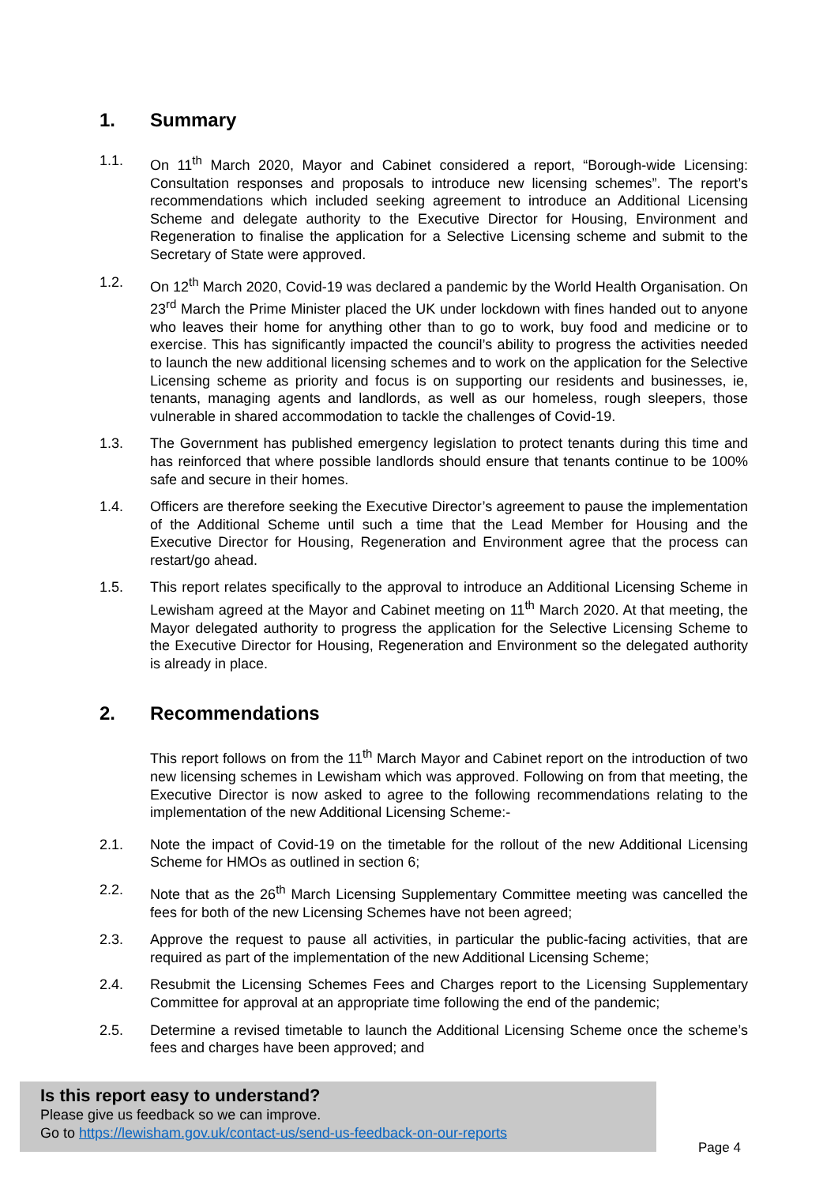1. Summary
1.1. On 11<sup>th</sup> March 2020, Mayor and Cabinet considered a report, “Borough-wide Licensing: Consultation responses and proposals to introduce new licensing schemes”. The report’s recommendations which included seeking agreement to introduce an Additional Licensing Scheme and delegate authority to the Executive Director for Housing, Environment and Regeneration to finalise the application for a Selective Licensing scheme and submit to the Secretary of State were approved.
1.2. On 12<sup>th</sup> March 2020, Covid-19 was declared a pandemic by the World Health Organisation. On 23<sup>rd</sup> March the Prime Minister placed the UK under lockdown with fines handed out to anyone who leaves their home for anything other than to go to work, buy food and medicine or to exercise. This has significantly impacted the council’s ability to progress the activities needed to launch the new additional licensing schemes and to work on the application for the Selective Licensing scheme as priority and focus is on supporting our residents and businesses, ie, tenants, managing agents and landlords, as well as our homeless, rough sleepers, those vulnerable in shared accommodation to tackle the challenges of Covid-19.
1.3. The Government has published emergency legislation to protect tenants during this time and has reinforced that where possible landlords should ensure that tenants continue to be 100% safe and secure in their homes.
1.4. Officers are therefore seeking the Executive Director’s agreement to pause the implementation of the Additional Scheme until such a time that the Lead Member for Housing and the Executive Director for Housing, Regeneration and Environment agree that the process can restart/go ahead.
1.5. This report relates specifically to the approval to introduce an Additional Licensing Scheme in Lewisham agreed at the Mayor and Cabinet meeting on 11<sup>th</sup> March 2020. At that meeting, the Mayor delegated authority to progress the application for the Selective Licensing Scheme to the Executive Director for Housing, Regeneration and Environment so the delegated authority is already in place.
2. Recommendations
This report follows on from the 11<sup>th</sup> March Mayor and Cabinet report on the introduction of two new licensing schemes in Lewisham which was approved. Following on from that meeting, the Executive Director is now asked to agree to the following recommendations relating to the implementation of the new Additional Licensing Scheme:-
2.1. Note the impact of Covid-19 on the timetable for the rollout of the new Additional Licensing Scheme for HMOs as outlined in section 6;
2.2. Note that as the 26<sup>th</sup> March Licensing Supplementary Committee meeting was cancelled the fees for both of the new Licensing Schemes have not been agreed;
2.3. Approve the request to pause all activities, in particular the public-facing activities, that are required as part of the implementation of the new Additional Licensing Scheme;
2.4. Resubmit the Licensing Schemes Fees and Charges report to the Licensing Supplementary Committee for approval at an appropriate time following the end of the pandemic;
2.5. Determine a revised timetable to launch the Additional Licensing Scheme once the scheme’s fees and charges have been approved; and
Is this report easy to understand?
Please give us feedback so we can improve.
Go to https://lewisham.gov.uk/contact-us/send-us-feedback-on-our-reports
Page 4